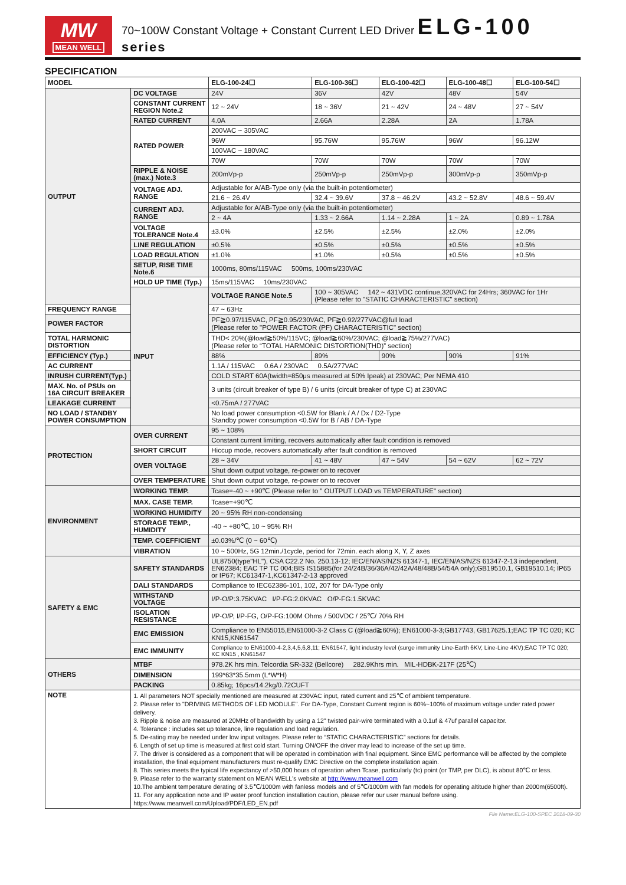MW
MEAN WELL
70~100W Constant Voltage + Constant Current LED Driver ELG-100 series
SPECIFICATION
| MODEL | | ELG-100-24☐ | ELG-100-36☐ | ELG-100-42☐ | ELG-100-48☐ | ELG-100-54☐ |
| --- | --- | --- | --- | --- | --- | --- |
| OUTPUT | DC VOLTAGE | 24V | 36V | 42V | 48V | 54V |
| | CONSTANT CURRENT REGION Note.2 | 12 ~ 24V | 18 ~ 36V | 21 ~ 42V | 24 ~ 48V | 27 ~ 54V |
| | RATED CURRENT | 4.0A | 2.66A | 2.28A | 2A | 1.78A |
| | RATED POWER | 200VAC ~ 305VAC | | | | |
| | | 96W | 95.76W | 95.76W | 96W | 96.12W |
| | | 100VAC ~ 180VAC | | | | |
| | | 70W | 70W | 70W | 70W | 70W |
| | RIPPLE & NOISE (max.) Note.3 | 200mVp-p | 250mVp-p | 250mVp-p | 300mVp-p | 350mVp-p |
| | VOLTAGE ADJ. RANGE | Adjustable for A/AB-Type only (via the built-in potentiometer) | | | | |
| | | 21.6 ~ 26.4V | 32.4 ~ 39.6V | 37.8 ~ 46.2V | 43.2 ~ 52.8V | 48.6 ~ 59.4V |
| | CURRENT ADJ. RANGE | Adjustable for A/AB-Type only (via the built-in potentiometer) | | | | |
| | | 2 ~ 4A | 1.33 ~ 2.66A | 1.14 ~ 2.28A | 1 ~ 2A | 0.89 ~ 1.78A |
| | VOLTAGE TOLERANCE Note.4 | ±3.0% | ±2.5% | ±2.5% | ±2.0% | ±2.0% |
| | LINE REGULATION | ±0.5% | ±0.5% | ±0.5% | ±0.5% | ±0.5% |
| | LOAD REGULATION | ±1.0% | ±1.0% | ±0.5% | ±0.5% | ±0.5% |
| | SETUP, RISE TIME Note.6 | 1000ms, 80ms/115VAC 500ms, 100ms/230VAC | | | | |
| | HOLD UP TIME (Typ.) | 15ms/115VAC 10ms/230VAC | | | | |
| | INPUT | VOLTAGE RANGE Note.5 | 100 ~ 305VAC 142 ~ 431VDC continue,320VAC for 24Hrs; 360VAC for 1Hr (Please refer to "STATIC CHARACTERISTIC" section) | | | |
| FREQUENCY RANGE | | 47 ~ 63Hz | | | | |
| POWER FACTOR | | PF≧0.97/115VAC, PF≧0.95/230VAC, PF≧0.92/277VAC@full load (Please refer to "POWER FACTOR (PF) CHARACTERISTIC" section) | | | | |
| TOTAL HARMONIC DISTORTION | | THD< 20%(@load≧50%/115VC; @load≧60%/230VAC; @load≧75%/277VAC) (Please refer to “TOTAL HARMONIC DISTORTION(THD)” section) | | | | |
| EFFICIENCY (Typ.) | | 88% | 89% | 90% | 90% | 91% |
| AC CURRENT | | 1.1A / 115VAC 0.6A / 230VAC 0.5A/277VAC | | | | |
| INRUSH CURRENT(Typ.) | | COLD START 60A(twidth=850μs measured at 50% Ipeak) at 230VAC; Per NEMA 410 | | | | |
| MAX. No. of PSUs on 16A CIRCUIT BREAKER | | 3 units (circuit breaker of type B) / 6 units (circuit breaker of type C) at 230VAC | | | | |
| LEAKAGE CURRENT | | <0.75mA / 277VAC | | | | |
| NO LOAD / STANDBY POWER CONSUMPTION | | No load power consumption <0.5W for Blank / A / Dx / D2-Type Standby power consumption <0.5W for B / AB / DA-Type | | | | |
| PROTECTION | OVER CURRENT | 95 ~ 108% | | | | |
| | | Constant current limiting, recovers automatically after fault condition is removed | | | | |
| | SHORT CIRCUIT | Hiccup mode, recovers automatically after fault condition is removed | | | | |
| | OVER VOLTAGE | 28 ~ 34V | 41 ~ 48V | 47 ~ 54V | 54 ~ 62V | 62 ~ 72V |
| | | Shut down output voltage, re-power on to recover | | | | |
| | OVER TEMPERATURE | Shut down output voltage, re-power on to recover | | | | |
| ENVIRONMENT | WORKING TEMP. | Tcase=-40 ~ +90℃ (Please refer to " OUTPUT LOAD vs TEMPERATURE" section) | | | | |
| | MAX. CASE TEMP. | Tcase=+90℃ | | | | |
| | WORKING HUMIDITY | 20 ~ 95% RH non-condensing | | | | |
| | STORAGE TEMP., HUMIDITY | -40 ~ +80℃, 10 ~ 95% RH | | | | |
| | TEMP. COEFFICIENT | ±0.03%/℃ (0 ~ 60℃) | | | | |
| | VIBRATION | 10 ~ 500Hz, 5G 12min./1cycle, period for 72min. each along X, Y, Z axes | | | | |
| SAFETY & EMC | SAFETY STANDARDS | UL8750(type"HL"), CSA C22.2 No. 250.13-12; IEC/EN/AS/NZS 61347-1, IEC/EN/AS/NZS 61347-2-13 independent, EN62384; EAC TP TC 004;BIS IS15885(for 24/24B/36/36A/42/42A/48/48B/54/54A only);GB19510.1, GB19510.14; IP65 or IP67; KC61347-1,KC61347-2-13 approved | | | | |
| | DALI STANDARDS | Compliance to IEC62386-101, 102, 207 for DA-Type only | | | | |
| | WITHSTAND VOLTAGE | I/P-O/P:3.75KVAC I/P-FG:2.0KVAC O/P-FG:1.5KVAC | | | | |
| | ISOLATION RESISTANCE | I/P-O/P, I/P-FG, O/P-FG:100M Ohms / 500VDC / 25℃/ 70% RH | | | | |
| | EMC EMISSION | Compliance to EN55015,EN61000-3-2 Class C (@load≧60%); EN61000-3-3;GB17743, GB17625.1;EAC TP TC 020; KC KN15,KN61547 | | | | |
| | EMC IMMUNITY | Compliance to EN61000-4-2,3,4,5,6,8,11; EN61547, light industry level (surge immunity Line-Earth 6KV, Line-Line 4KV);EAC TP TC 020; KC KN15 , KN61547 | | | | |
| OTHERS | MTBF | 978.2K hrs min. Telcordia SR-332 (Bellcore) 282.9Khrs min. MIL-HDBK-217F (25℃) | | | | |
| | DIMENSION | 199*63*35.5mm (L*W*H) | | | | |
| | PACKING | 0.85kg; 16pcs/14.2kg/0.72CUFT | | | | |
| NOTE | 1. All parameters NOT specially mentioned are measured at 230VAC input, rated current and 25℃ of ambient temperature. 2. Please refer to "DRIVING METHODS OF LED MODULE". For DA-Type, Constant Current region is 60%~100% of maximum voltage under rated power delivery. 3. Ripple & noise are measured at 20MHz of bandwidth by using a 12" twisted pair-wire terminated with a 0.1uf & 47uf parallel capacitor. 4. Tolerance : includes set up tolerance, line regulation and load regulation. 5. De-rating may be needed under low input voltages. Please refer to “STATIC CHARACTERISTIC” sections for details. 6. Length of set up time is measured at first cold start. Turning ON/OFF the driver may lead to increase of the set up time. 7. The driver is considered as a component that will be operated in combination with final equipment. Since EMC performance will be affected by the complete installation, the final equipment manufacturers must re-qualify EMC Directive on the complete installation again. 8. This series meets the typical life expectancy of >50,000 hours of operation when Tcase, particularly (tc) point (or TMP, per DLC), is about 80℃ or less. 9. Please refer to the warranty statement on MEAN WELL's website at http://www.meanwell.com 10.The ambient temperature derating of 3.5℃/1000m with fanless models and of 5℃/1000m with fan models for operating altitude higher than 2000m(6500ft). 11. For any application note and IP water proof function installation caution, please refer our user manual before using. https://www.meanwell.com/Upload/PDF/LED_EN.pdf | | | | | |
File Name:ELG-100-SPEC 2018-09-30